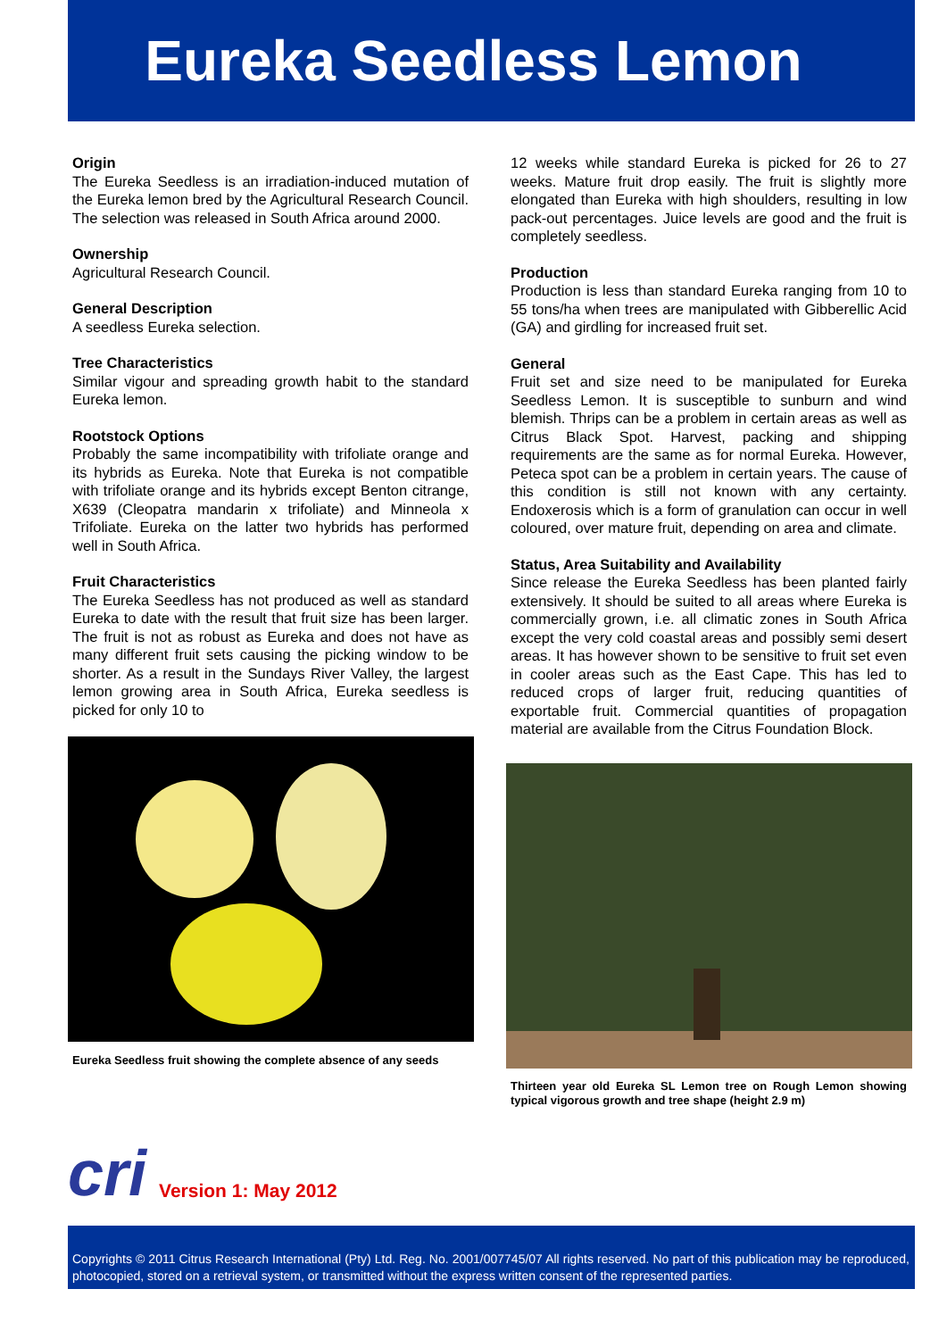Eureka Seedless Lemon
Origin
The Eureka Seedless is an irradiation-induced mutation of the Eureka lemon bred by the Agricultural Research Council. The selection was released in South Africa around 2000.
Ownership
Agricultural Research Council.
General Description
A seedless Eureka selection.
Tree Characteristics
Similar vigour and spreading growth habit to the standard Eureka lemon.
Rootstock Options
Probably the same incompatibility with trifoliate orange and its hybrids as Eureka. Note that Eureka is not compatible with trifoliate orange and its hybrids except Benton citrange, X639 (Cleopatra mandarin x trifoliate) and Minneola x Trifoliate. Eureka on the latter two hybrids has performed well in South Africa.
Fruit Characteristics
The Eureka Seedless has not produced as well as standard Eureka to date with the result that fruit size has been larger. The fruit is not as robust as Eureka and does not have as many different fruit sets causing the picking window to be shorter. As a result in the Sundays River Valley, the largest lemon growing area in South Africa, Eureka seedless is picked for only 10 to
Eureka Seedless fruit showing the complete absence of any seeds
12 weeks while standard Eureka is picked for 26 to 27 weeks. Mature fruit drop easily. The fruit is slightly more elongated than Eureka with high shoulders, resulting in low pack-out percentages. Juice levels are good and the fruit is completely seedless.
Production
Production is less than standard Eureka ranging from 10 to 55 tons/ha when trees are manipulated with Gibberellic Acid (GA) and girdling for increased fruit set.
General
Fruit set and size need to be manipulated for Eureka Seedless Lemon. It is susceptible to sunburn and wind blemish. Thrips can be a problem in certain areas as well as Citrus Black Spot. Harvest, packing and shipping requirements are the same as for normal Eureka. However, Peteca spot can be a problem in certain years. The cause of this condition is still not known with any certainty. Endoxerosis which is a form of granulation can occur in well coloured, over mature fruit, depending on area and climate.
Status, Area Suitability and Availability
Since release the Eureka Seedless has been planted fairly extensively. It should be suited to all areas where Eureka is commercially grown, i.e. all climatic zones in South Africa except the very cold coastal areas and possibly semi desert areas. It has however shown to be sensitive to fruit set even in cooler areas such as the East Cape. This has led to reduced crops of larger fruit, reducing quantities of exportable fruit. Commercial quantities of propagation material are available from the Citrus Foundation Block.
Thirteen year old Eureka SL Lemon tree on Rough Lemon showing typical vigorous growth and tree shape (height 2.9 m)
cri Version 1: May 2012
Copyrights © 2011 Citrus Research International (Pty) Ltd. Reg. No. 2001/007745/07 All rights reserved. No part of this publication may be reproduced, photocopied, stored on a retrieval system, or transmitted without the express written consent of the represented parties.